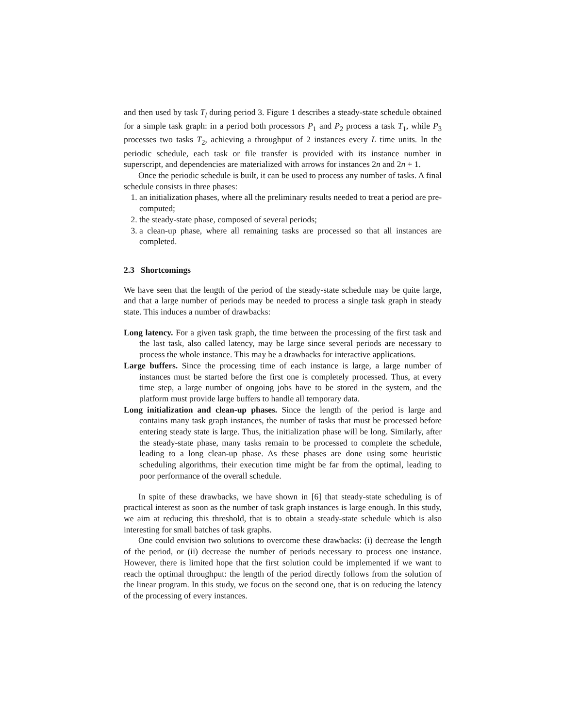and then used by task T<sub>l</sub> during period 3. Figure 1 describes a steady-state schedule obtained for a simple task graph: in a period both processors P<sub>1</sub> and P<sub>2</sub> process a task T<sub>1</sub>, while P<sub>3</sub> processes two tasks T<sub>2</sub>, achieving a throughput of 2 instances every L time units. In the periodic schedule, each task or file transfer is provided with its instance number in superscript, and dependencies are materialized with arrows for instances 2n and 2n + 1.
Once the periodic schedule is built, it can be used to process any number of tasks. A final schedule consists in three phases:
1. an initialization phases, where all the preliminary results needed to treat a period are pre-computed;
2. the steady-state phase, composed of several periods;
3. a clean-up phase, where all remaining tasks are processed so that all instances are completed.
2.3 Shortcomings
We have seen that the length of the period of the steady-state schedule may be quite large, and that a large number of periods may be needed to process a single task graph in steady state. This induces a number of drawbacks:
Long latency. For a given task graph, the time between the processing of the first task and the last task, also called latency, may be large since several periods are necessary to process the whole instance. This may be a drawbacks for interactive applications.
Large buffers. Since the processing time of each instance is large, a large number of instances must be started before the first one is completely processed. Thus, at every time step, a large number of ongoing jobs have to be stored in the system, and the platform must provide large buffers to handle all temporary data.
Long initialization and clean-up phases. Since the length of the period is large and contains many task graph instances, the number of tasks that must be processed before entering steady state is large. Thus, the initialization phase will be long. Similarly, after the steady-state phase, many tasks remain to be processed to complete the schedule, leading to a long clean-up phase. As these phases are done using some heuristic scheduling algorithms, their execution time might be far from the optimal, leading to poor performance of the overall schedule.
In spite of these drawbacks, we have shown in [6] that steady-state scheduling is of practical interest as soon as the number of task graph instances is large enough. In this study, we aim at reducing this threshold, that is to obtain a steady-state schedule which is also interesting for small batches of task graphs.
One could envision two solutions to overcome these drawbacks: (i) decrease the length of the period, or (ii) decrease the number of periods necessary to process one instance. However, there is limited hope that the first solution could be implemented if we want to reach the optimal throughput: the length of the period directly follows from the solution of the linear program. In this study, we focus on the second one, that is on reducing the latency of the processing of every instances.